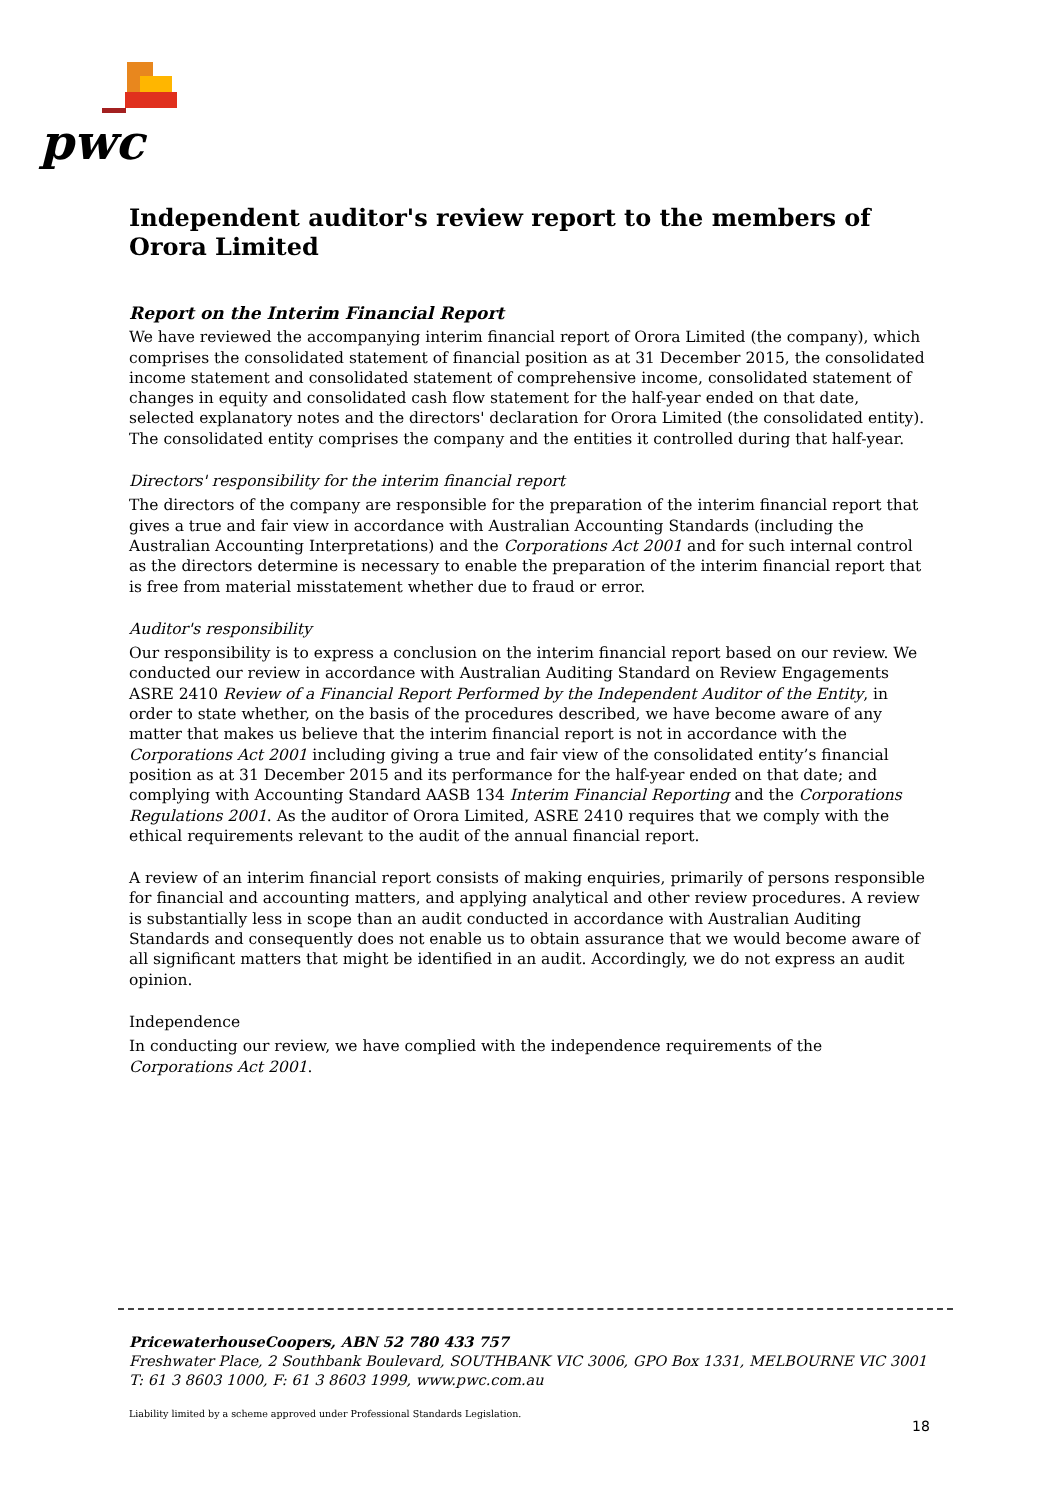pwc
Independent auditor's review report to the members of Orora Limited
Report on the Interim Financial Report
We have reviewed the accompanying interim financial report of Orora Limited (the company), which comprises the consolidated statement of financial position as at 31 December 2015, the consolidated income statement and consolidated statement of comprehensive income, consolidated statement of changes in equity and consolidated cash flow statement for the half-year ended on that date, selected explanatory notes and the directors' declaration for Orora Limited (the consolidated entity). The consolidated entity comprises the company and the entities it controlled during that half-year.
Directors' responsibility for the interim financial report
The directors of the company are responsible for the preparation of the interim financial report that gives a true and fair view in accordance with Australian Accounting Standards (including the Australian Accounting Interpretations) and the Corporations Act 2001 and for such internal control as the directors determine is necessary to enable the preparation of the interim financial report that is free from material misstatement whether due to fraud or error.
Auditor's responsibility
Our responsibility is to express a conclusion on the interim financial report based on our review. We conducted our review in accordance with Australian Auditing Standard on Review Engagements ASRE 2410 Review of a Financial Report Performed by the Independent Auditor of the Entity, in order to state whether, on the basis of the procedures described, we have become aware of any matter that makes us believe that the interim financial report is not in accordance with the Corporations Act 2001 including giving a true and fair view of the consolidated entity’s financial position as at 31 December 2015 and its performance for the half-year ended on that date; and complying with Accounting Standard AASB 134 Interim Financial Reporting and the Corporations Regulations 2001. As the auditor of Orora Limited, ASRE 2410 requires that we comply with the ethical requirements relevant to the audit of the annual financial report.
A review of an interim financial report consists of making enquiries, primarily of persons responsible for financial and accounting matters, and applying analytical and other review procedures. A review is substantially less in scope than an audit conducted in accordance with Australian Auditing Standards and consequently does not enable us to obtain assurance that we would become aware of all significant matters that might be identified in an audit. Accordingly, we do not express an audit opinion.
Independence
In conducting our review, we have complied with the independence requirements of the Corporations Act 2001.
PricewaterhouseCoopers, ABN 52 780 433 757
Freshwater Place, 2 Southbank Boulevard, SOUTHBANK VIC 3006, GPO Box 1331, MELBOURNE VIC 3001
T: 61 3 8603 1000, F: 61 3 8603 1999, www.pwc.com.au
Liability limited by a scheme approved under Professional Standards Legislation.
18